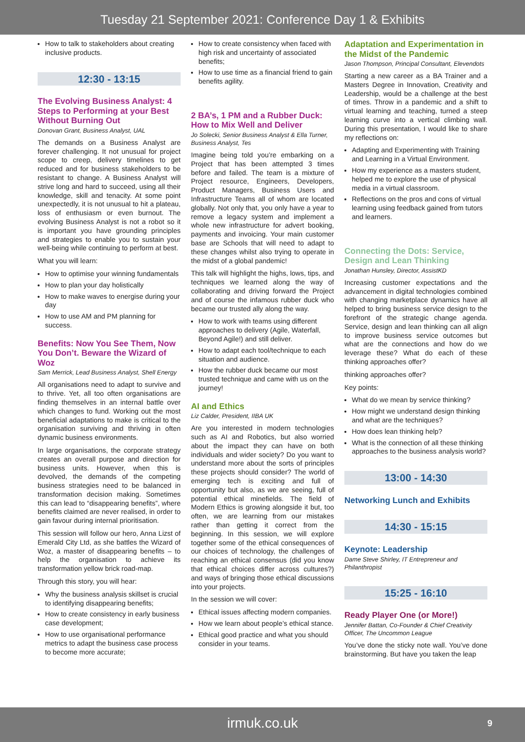Tuesday 21 September 2021: Conference Day 1 & Exhibits
How to talk to stakeholders about creating inclusive products.
12:30 - 13:15
The Evolving Business Analyst: 4 Steps to Performing at your Best Without Burning Out
Donovan Grant, Business Analyst, UAL
The demands on a Business Analyst are forever challenging. It not unusual for project scope to creep, delivery timelines to get reduced and for business stakeholders to be resistant to change. A Business Analyst will strive long and hard to succeed, using all their knowledge, skill and tenacity. At some point unexpectedly, it is not unusual to hit a plateau, loss of enthusiasm or even burnout. The evolving Business Analyst is not a robot so it is important you have grounding principles and strategies to enable you to sustain your well-being while continuing to perform at best.
What you will learn:
How to optimise your winning fundamentals
How to plan your day holistically
How to make waves to energise during your day
How to use AM and PM planning for success.
Benefits: Now You See Them, Now You Don’t. Beware the Wizard of Woz
Sam Merrick, Lead Business Analyst, Shell Energy
All organisations need to adapt to survive and to thrive. Yet, all too often organisations are finding themselves in an internal battle over which changes to fund. Working out the most beneficial adaptations to make is critical to the organisation surviving and thriving in often dynamic business environments.
In large organisations, the corporate strategy creates an overall purpose and direction for business units. However, when this is devolved, the demands of the competing business strategies need to be balanced in transformation decision making. Sometimes this can lead to “disappearing benefits”, where benefits claimed are never realised, in order to gain favour during internal prioritisation.
This session will follow our hero, Anna Lizst of Emerald City Ltd, as she battles the Wizard of Woz, a master of disappearing benefits – to help the organisation to achieve its transformation yellow brick road-map.
Through this story, you will hear:
Why the business analysis skillset is crucial to identifying disappearing benefits;
How to create consistency in early business case development;
How to use organisational performance metrics to adapt the business case process to become more accurate;
How to create consistency when faced with high risk and uncertainty of associated benefits;
How to use time as a financial friend to gain benefits agility.
2 BA’s, 1 PM and a Rubber Duck: How to Mix Well and Deliver
Jo Solecki, Senior Business Analyst & Ella Turner, Business Analyst, Tes
Imagine being told you’re embarking on a Project that has been attempted 3 times before and failed. The team is a mixture of Project resource, Engineers, Developers, Product Managers, Business Users and Infrastructure Teams all of whom are located globally. Not only that, you only have a year to remove a legacy system and implement a whole new infrastructure for advert booking, payments and invoicing. Your main customer base are Schools that will need to adapt to these changes whilst also trying to operate in the midst of a global pandemic!
This talk will highlight the highs, lows, tips, and techniques we learned along the way of collaborating and driving forward the Project and of course the infamous rubber duck who became our trusted ally along the way.
How to work with teams using different approaches to delivery (Agile, Waterfall, Beyond Agile!) and still deliver.
How to adapt each tool/technique to each situation and audience.
How the rubber duck became our most trusted technique and came with us on the journey!
AI and Ethics
Liz Calder, President, IIBA UK
Are you interested in modern technologies such as AI and Robotics, but also worried about the impact they can have on both individuals and wider society? Do you want to understand more about the sorts of principles these projects should consider? The world of emerging tech is exciting and full of opportunity but also, as we are seeing, full of potential ethical minefields. The field of Modern Ethics is growing alongside it but, too often, we are learning from our mistakes rather than getting it correct from the beginning. In this session, we will explore together some of the ethical consequences of our choices of technology, the challenges of reaching an ethical consensus (did you know that ethical choices differ across cultures?) and ways of bringing those ethical discussions into your projects.
In the session we will cover:
Ethical issues affecting modern companies.
How we learn about people’s ethical stance.
Ethical good practice and what you should consider in your teams.
Adaptation and Experimentation in the Midst of the Pandemic
Jason Thompson, Principal Consultant, Elevendots
Starting a new career as a BA Trainer and a Masters Degree in Innovation, Creativity and Leadership, would be a challenge at the best of times. Throw in a pandemic and a shift to virtual learning and teaching, turned a steep learning curve into a vertical climbing wall. During this presentation, I would like to share my reflections on:
Adapting and Experimenting with Training and Learning in a Virtual Environment.
How my experience as a masters student, helped me to explore the use of physical media in a virtual classroom.
Reflections on the pros and cons of virtual learning using feedback gained from tutors and learners.
Connecting the Dots: Service, Design and Lean Thinking
Jonathan Hunsley, Director, AssistKD
Increasing customer expectations and the advancement in digital technologies combined with changing marketplace dynamics have all helped to bring business service design to the forefront of the strategic change agenda. Service, design and lean thinking can all align to improve business service outcomes but what are the connections and how do we leverage these? What do each of these thinking approaches offer?
thinking approaches offer?
Key points:
What do we mean by service thinking?
How might we understand design thinking and what are the techniques?
How does lean thinking help?
What is the connection of all these thinking approaches to the business analysis world?
13:00 - 14:30
Networking Lunch and Exhibits
14:30 - 15:15
Keynote: Leadership
Dame Steve Shirley, IT Entrepreneur and Philanthropist
15:25 - 16:10
Ready Player One (or More!)
Jennifer Battan, Co-Founder & Chief Creativity Officer, The Uncommon League
You’ve done the sticky note wall. You’ve done brainstorming. But have you taken the leap
irmuk.co.uk 9